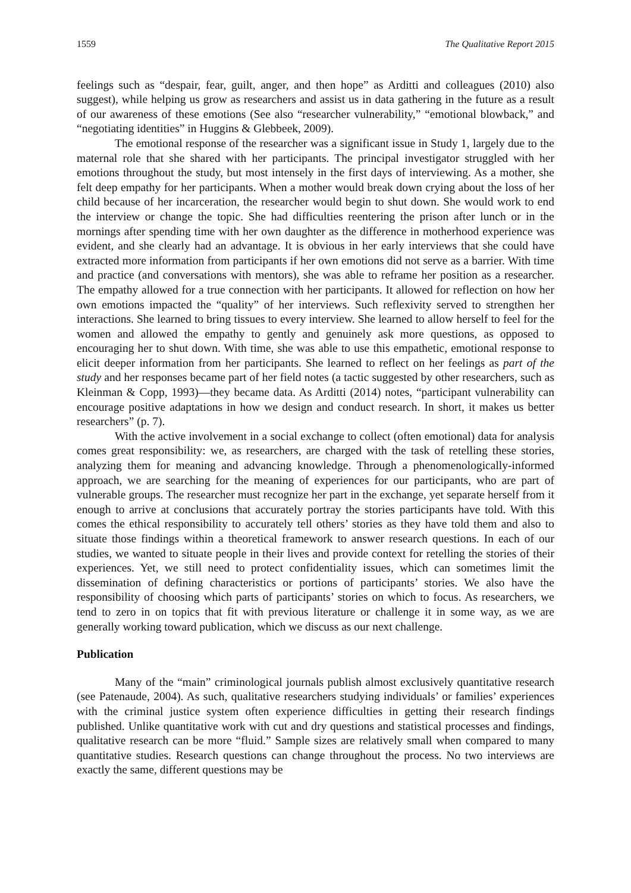1559 The Qualitative Report 2015
feelings such as “despair, fear, guilt, anger, and then hope” as Arditti and colleagues (2010) also suggest), while helping us grow as researchers and assist us in data gathering in the future as a result of our awareness of these emotions (See also “researcher vulnerability,” “emotional blowback,” and “negotiating identities” in Huggins & Glebbeek, 2009).
The emotional response of the researcher was a significant issue in Study 1, largely due to the maternal role that she shared with her participants. The principal investigator struggled with her emotions throughout the study, but most intensely in the first days of interviewing. As a mother, she felt deep empathy for her participants. When a mother would break down crying about the loss of her child because of her incarceration, the researcher would begin to shut down. She would work to end the interview or change the topic. She had difficulties reentering the prison after lunch or in the mornings after spending time with her own daughter as the difference in motherhood experience was evident, and she clearly had an advantage. It is obvious in her early interviews that she could have extracted more information from participants if her own emotions did not serve as a barrier. With time and practice (and conversations with mentors), she was able to reframe her position as a researcher. The empathy allowed for a true connection with her participants. It allowed for reflection on how her own emotions impacted the “quality” of her interviews. Such reflexivity served to strengthen her interactions. She learned to bring tissues to every interview. She learned to allow herself to feel for the women and allowed the empathy to gently and genuinely ask more questions, as opposed to encouraging her to shut down. With time, she was able to use this empathetic, emotional response to elicit deeper information from her participants. She learned to reflect on her feelings as part of the study and her responses became part of her field notes (a tactic suggested by other researchers, such as Kleinman & Copp, 1993)—they became data. As Arditti (2014) notes, “participant vulnerability can encourage positive adaptations in how we design and conduct research. In short, it makes us better researchers” (p. 7).
With the active involvement in a social exchange to collect (often emotional) data for analysis comes great responsibility: we, as researchers, are charged with the task of retelling these stories, analyzing them for meaning and advancing knowledge. Through a phenomenologically-informed approach, we are searching for the meaning of experiences for our participants, who are part of vulnerable groups. The researcher must recognize her part in the exchange, yet separate herself from it enough to arrive at conclusions that accurately portray the stories participants have told. With this comes the ethical responsibility to accurately tell others’ stories as they have told them and also to situate those findings within a theoretical framework to answer research questions. In each of our studies, we wanted to situate people in their lives and provide context for retelling the stories of their experiences. Yet, we still need to protect confidentiality issues, which can sometimes limit the dissemination of defining characteristics or portions of participants’ stories. We also have the responsibility of choosing which parts of participants’ stories on which to focus. As researchers, we tend to zero in on topics that fit with previous literature or challenge it in some way, as we are generally working toward publication, which we discuss as our next challenge.
Publication
Many of the “main” criminological journals publish almost exclusively quantitative research (see Patenaude, 2004). As such, qualitative researchers studying individuals’ or families’ experiences with the criminal justice system often experience difficulties in getting their research findings published. Unlike quantitative work with cut and dry questions and statistical processes and findings, qualitative research can be more “fluid.” Sample sizes are relatively small when compared to many quantitative studies. Research questions can change throughout the process. No two interviews are exactly the same, different questions may be